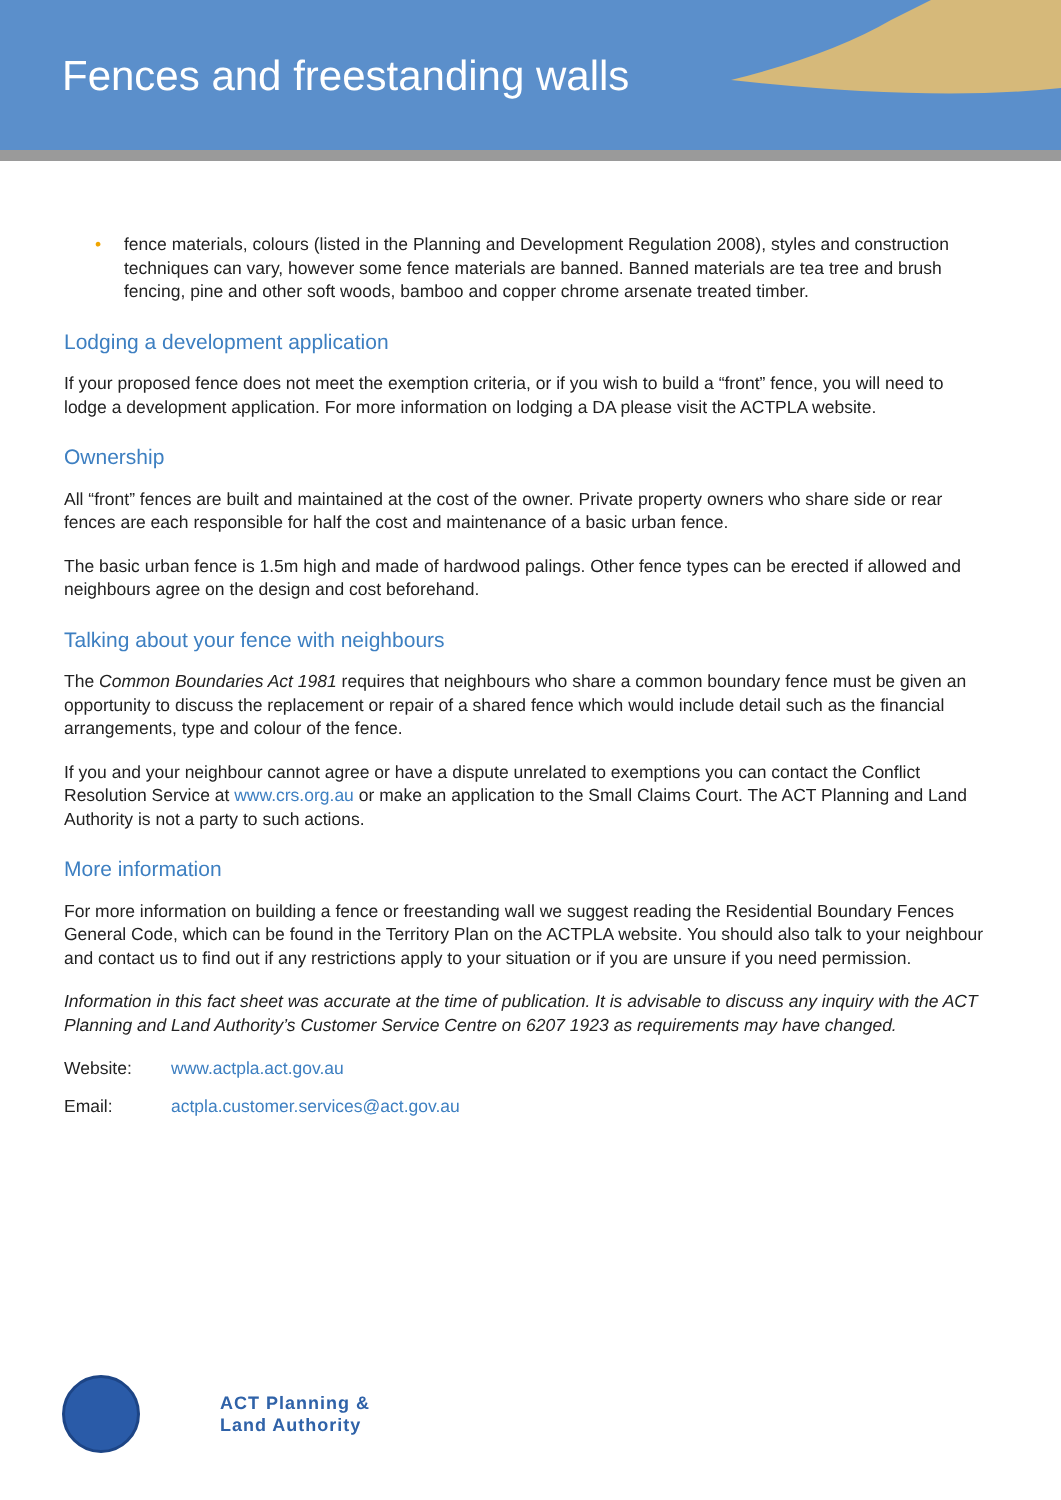Fences and freestanding walls
• fence materials, colours (listed in the Planning and Development Regulation 2008), styles and construction techniques can vary, however some fence materials are banned. Banned materials are tea tree and brush fencing, pine and other soft woods, bamboo and copper chrome arsenate treated timber.
Lodging a development application
If your proposed fence does not meet the exemption criteria, or if you wish to build a “front” fence, you will need to lodge a development application. For more information on lodging a DA please visit the ACTPLA website.
Ownership
All “front” fences are built and maintained at the cost of the owner. Private property owners who share side or rear fences are each responsible for half the cost and maintenance of a basic urban fence.
The basic urban fence is 1.5m high and made of hardwood palings. Other fence types can be erected if allowed and neighbours agree on the design and cost beforehand.
Talking about your fence with neighbours
The Common Boundaries Act 1981 requires that neighbours who share a common boundary fence must be given an opportunity to discuss the replacement or repair of a shared fence which would include detail such as the financial arrangements, type and colour of the fence.
If you and your neighbour cannot agree or have a dispute unrelated to exemptions you can contact the Conflict Resolution Service at www.crs.org.au or make an application to the Small Claims Court. The ACT Planning and Land Authority is not a party to such actions.
More information
For more information on building a fence or freestanding wall we suggest reading the Residential Boundary Fences General Code, which can be found in the Territory Plan on the ACTPLA website. You should also talk to your neighbour and contact us to find out if any restrictions apply to your situation or if you are unsure if you need permission.
Information in this fact sheet was accurate at the time of publication. It is advisable to discuss any inquiry with the ACT Planning and Land Authority’s Customer Service Centre on 6207 1923 as requirements may have changed.
Website: www.actpla.act.gov.au
Email: actpla.customer.services@act.gov.au
ACT Planning &
Land Authority